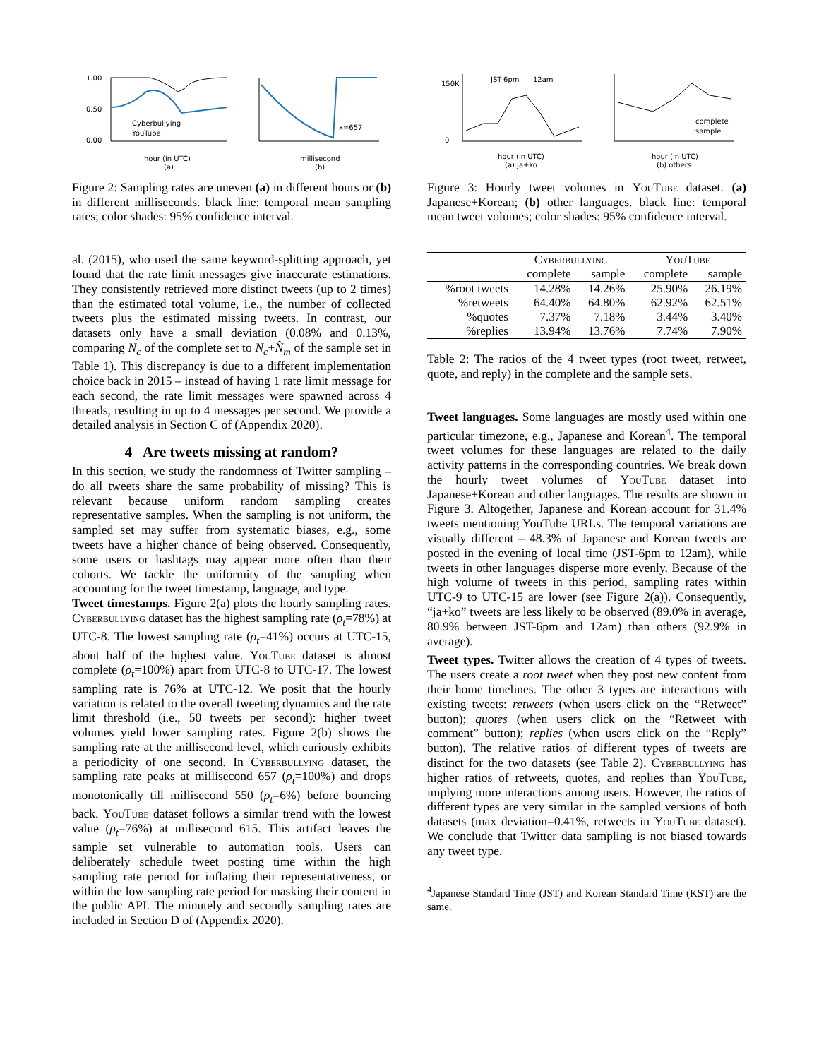1.00
0.50
0.00
Cyberbullying
YouTube
hour (in UTC)
(a)
x=657
millisecond
(b)
Figure 2: Sampling rates are uneven (a) in different hours or (b) in different milliseconds. black line: temporal mean sampling rates; color shades: 95% confidence interval.
al. (2015), who used the same keyword-splitting approach, yet found that the rate limit messages give inaccurate estimations. They consistently retrieved more distinct tweets (up to 2 times) than the estimated total volume, i.e., the number of collected tweets plus the estimated missing tweets. In contrast, our datasets only have a small deviation (0.08% and 0.13%, comparing N<sub>c</sub> of the complete set to N<sub>c</sub>+N̂<sub>m</sub> of the sample set in Table 1). This discrepancy is due to a different implementation choice back in 2015 – instead of having 1 rate limit message for each second, the rate limit messages were spawned across 4 threads, resulting in up to 4 messages per second. We provide a detailed analysis in Section C of (Appendix 2020).
4 Are tweets missing at random?
In this section, we study the randomness of Twitter sampling – do all tweets share the same probability of missing? This is relevant because uniform random sampling creates representative samples. When the sampling is not uniform, the sampled set may suffer from systematic biases, e.g., some tweets have a higher chance of being observed. Consequently, some users or hashtags may appear more often than their cohorts. We tackle the uniformity of the sampling when accounting for the tweet timestamp, language, and type.
Tweet timestamps. Figure 2(a) plots the hourly sampling rates. Cyberbullying dataset has the highest sampling rate (ρ<sub>t</sub>=78%) at UTC-8. The lowest sampling rate (ρ<sub>t</sub>=41%) occurs at UTC-15, about half of the highest value. YouTube dataset is almost complete (ρ<sub>t</sub>=100%) apart from UTC-8 to UTC-17. The lowest sampling rate is 76% at UTC-12. We posit that the hourly variation is related to the overall tweeting dynamics and the rate limit threshold (i.e., 50 tweets per second): higher tweet volumes yield lower sampling rates. Figure 2(b) shows the sampling rate at the millisecond level, which curiously exhibits a periodicity of one second. In Cyberbullying dataset, the sampling rate peaks at millisecond 657 (ρ<sub>t</sub>=100%) and drops monotonically till millisecond 550 (ρ<sub>t</sub>=6%) before bouncing back. YouTube dataset follows a similar trend with the lowest value (ρ<sub>t</sub>=76%) at millisecond 615. This artifact leaves the sample set vulnerable to automation tools. Users can deliberately schedule tweet posting time within the high sampling rate period for inflating their representativeness, or within the low sampling rate period for masking their content in the public API. The minutely and secondly sampling rates are included in Section D of (Appendix 2020).
JST-6pm
12am
150K
0
hour (in UTC)
(a) ja+ko
complete
sample
hour (in UTC)
(b) others
Figure 3: Hourly tweet volumes in YouTube dataset. (a) Japanese+Korean; (b) other languages. black line: temporal mean tweet volumes; color shades: 95% confidence interval.
| | Cyberbullying | | YouTube | |
| --- | --- | --- | --- | --- |
| | complete | sample | complete | sample |
| %root tweets | 14.28% | 14.26% | 25.90% | 26.19% |
| %retweets | 64.40% | 64.80% | 62.92% | 62.51% |
| %quotes | 7.37% | 7.18% | 3.44% | 3.40% |
| %replies | 13.94% | 13.76% | 7.74% | 7.90% |
Table 2: The ratios of the 4 tweet types (root tweet, retweet, quote, and reply) in the complete and the sample sets.
Tweet languages. Some languages are mostly used within one particular timezone, e.g., Japanese and Korean<sup>4</sup>. The temporal tweet volumes for these languages are related to the daily activity patterns in the corresponding countries. We break down the hourly tweet volumes of YouTube dataset into Japanese+Korean and other languages. The results are shown in Figure 3. Altogether, Japanese and Korean account for 31.4% tweets mentioning YouTube URLs. The temporal variations are visually different – 48.3% of Japanese and Korean tweets are posted in the evening of local time (JST-6pm to 12am), while tweets in other languages disperse more evenly. Because of the high volume of tweets in this period, sampling rates within UTC-9 to UTC-15 are lower (see Figure 2(a)). Consequently, “ja+ko” tweets are less likely to be observed (89.0% in average, 80.9% between JST-6pm and 12am) than others (92.9% in average).
Tweet types. Twitter allows the creation of 4 types of tweets. The users create a root tweet when they post new content from their home timelines. The other 3 types are interactions with existing tweets: retweets (when users click on the “Retweet” button); quotes (when users click on the “Retweet with comment” button); replies (when users click on the “Reply” button). The relative ratios of different types of tweets are distinct for the two datasets (see Table 2). Cyberbullying has higher ratios of retweets, quotes, and replies than YouTube, implying more interactions among users. However, the ratios of different types are very similar in the sampled versions of both datasets (max deviation=0.41%, retweets in YouTube dataset). We conclude that Twitter data sampling is not biased towards any tweet type.
<sup>4</sup> Japanese Standard Time (JST) and Korean Standard Time (KST) are the same.